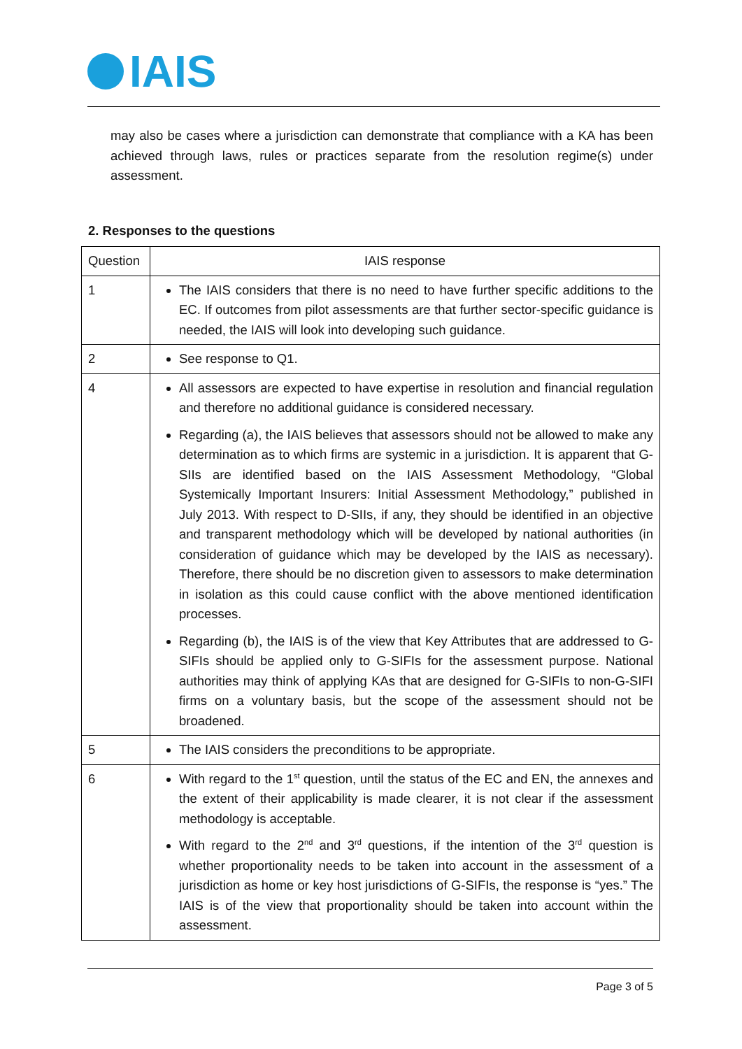IAIS
may also be cases where a jurisdiction can demonstrate that compliance with a KA has been achieved through laws, rules or practices separate from the resolution regime(s) under assessment.
2. Responses to the questions
| Question | IAIS response |
| 1 | The IAIS considers that there is no need to have further specific additions to the EC. If outcomes from pilot assessments are that further sector-specific guidance is needed, the IAIS will look into developing such guidance. |
| 2 | See response to Q1. |
| 4 | All assessors are expected to have expertise in resolution and financial regulation and therefore no additional guidance is considered necessary. Regarding (a), the IAIS believes that assessors should not be allowed to make any determination as to which firms are systemic in a jurisdiction. It is apparent that G-SIIs are identified based on the IAIS Assessment Methodology, “Global Systemically Important Insurers: Initial Assessment Methodology,” published in July 2013. With respect to D-SIIs, if any, they should be identified in an objective and transparent methodology which will be developed by national authorities (in consideration of guidance which may be developed by the IAIS as necessary). Therefore, there should be no discretion given to assessors to make determination in isolation as this could cause conflict with the above mentioned identification processes. Regarding (b), the IAIS is of the view that Key Attributes that are addressed to G-SIFIs should be applied only to G-SIFIs for the assessment purpose. National authorities may think of applying KAs that are designed for G-SIFIs to non-G-SIFI firms on a voluntary basis, but the scope of the assessment should not be broadened. |
| 5 | The IAIS considers the preconditions to be appropriate. |
| 6 | With regard to the 1<sup>st</sup> question, until the status of the EC and EN, the annexes and the extent of their applicability is made clearer, it is not clear if the assessment methodology is acceptable. With regard to the 2<sup>nd</sup> and 3<sup>rd</sup> questions, if the intention of the 3<sup>rd</sup> question is whether proportionality needs to be taken into account in the assessment of a jurisdiction as home or key host jurisdictions of G-SIFIs, the response is “yes.” The IAIS is of the view that proportionality should be taken into account within the assessment. |
Page 3 of 5